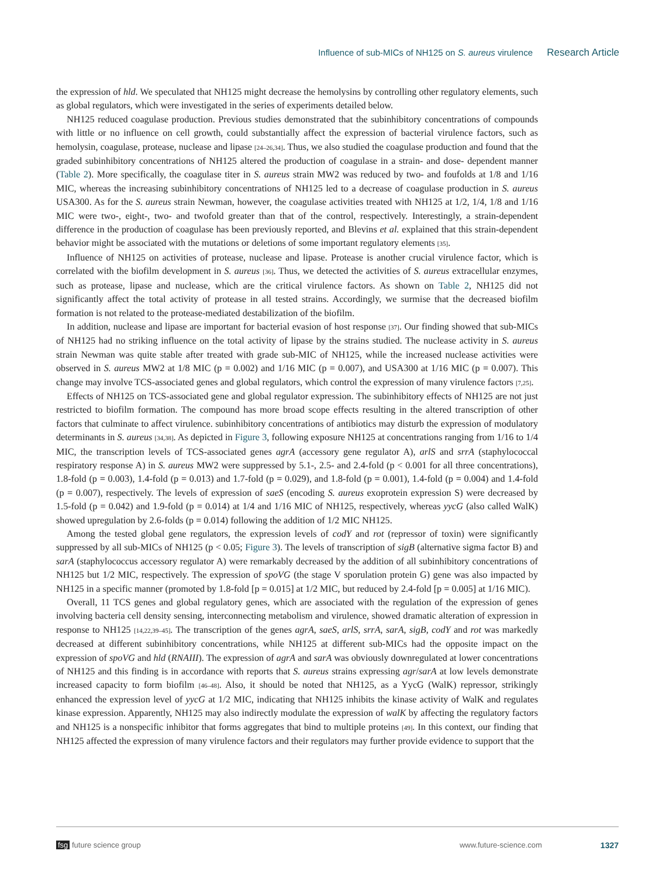Influence of sub-MICs of NH125 on S. aureus virulence Research Article
the expression of hld. We speculated that NH125 might decrease the hemolysins by controlling other regulatory elements, such as global regulators, which were investigated in the series of experiments detailed below.
NH125 reduced coagulase production. Previous studies demonstrated that the subinhibitory concentrations of compounds with little or no influence on cell growth, could substantially affect the expression of bacterial virulence factors, such as hemolysin, coagulase, protease, nuclease and lipase [24–26,34]. Thus, we also studied the coagulase production and found that the graded subinhibitory concentrations of NH125 altered the production of coagulase in a strain- and dose- dependent manner (Table 2). More specifically, the coagulase titer in S. aureus strain MW2 was reduced by two- and foufolds at 1/8 and 1/16 MIC, whereas the increasing subinhibitory concentrations of NH125 led to a decrease of coagulase production in S. aureus USA300. As for the S. aureus strain Newman, however, the coagulase activities treated with NH125 at 1/2, 1/4, 1/8 and 1/16 MIC were two-, eight-, two- and twofold greater than that of the control, respectively. Interestingly, a strain-dependent difference in the production of coagulase has been previously reported, and Blevins et al. explained that this strain-dependent behavior might be associated with the mutations or deletions of some important regulatory elements [35].
Influence of NH125 on activities of protease, nuclease and lipase. Protease is another crucial virulence factor, which is correlated with the biofilm development in S. aureus [36]. Thus, we detected the activities of S. aureus extracellular enzymes, such as protease, lipase and nuclease, which are the critical virulence factors. As shown on Table 2, NH125 did not significantly affect the total activity of protease in all tested strains. Accordingly, we surmise that the decreased biofilm formation is not related to the protease-mediated destabilization of the biofilm.
In addition, nuclease and lipase are important for bacterial evasion of host response [37]. Our finding showed that sub-MICs of NH125 had no striking influence on the total activity of lipase by the strains studied. The nuclease activity in S. aureus strain Newman was quite stable after treated with grade sub-MIC of NH125, while the increased nuclease activities were observed in S. aureus MW2 at 1/8 MIC (p = 0.002) and 1/16 MIC (p = 0.007), and USA300 at 1/16 MIC (p = 0.007). This change may involve TCS-associated genes and global regulators, which control the expression of many virulence factors [7,25].
Effects of NH125 on TCS-associated gene and global regulator expression. The subinhibitory effects of NH125 are not just restricted to biofilm formation. The compound has more broad scope effects resulting in the altered transcription of other factors that culminate to affect virulence. subinhibitory concentrations of antibiotics may disturb the expression of modulatory determinants in S. aureus [34,38]. As depicted in Figure 3, following exposure NH125 at concentrations ranging from 1/16 to 1/4 MIC, the transcription levels of TCS-associated genes agrA (accessory gene regulator A), arlS and srrA (staphylococcal respiratory response A) in S. aureus MW2 were suppressed by 5.1-, 2.5- and 2.4-fold (p < 0.001 for all three concentrations), 1.8-fold (p = 0.003), 1.4-fold (p = 0.013) and 1.7-fold (p = 0.029), and 1.8-fold (p = 0.001), 1.4-fold (p = 0.004) and 1.4-fold (p = 0.007), respectively. The levels of expression of saeS (encoding S. aureus exoprotein expression S) were decreased by 1.5-fold (p = 0.042) and 1.9-fold (p = 0.014) at 1/4 and 1/16 MIC of NH125, respectively, whereas yycG (also called WalK) showed upregulation by 2.6-folds (p = 0.014) following the addition of 1/2 MIC NH125.
Among the tested global gene regulators, the expression levels of codY and rot (repressor of toxin) were significantly suppressed by all sub-MICs of NH125 (p < 0.05; Figure 3). The levels of transcription of sigB (alternative sigma factor B) and sarA (staphylococcus accessory regulator A) were remarkably decreased by the addition of all subinhibitory concentrations of NH125 but 1/2 MIC, respectively. The expression of spoVG (the stage V sporulation protein G) gene was also impacted by NH125 in a specific manner (promoted by 1.8-fold [p = 0.015] at 1/2 MIC, but reduced by 2.4-fold [p = 0.005] at 1/16 MIC).
Overall, 11 TCS genes and global regulatory genes, which are associated with the regulation of the expression of genes involving bacteria cell density sensing, interconnecting metabolism and virulence, showed dramatic alteration of expression in response to NH125 [14,22,39–45]. The transcription of the genes agrA, saeS, arlS, srrA, sarA, sigB, codY and rot was markedly decreased at different subinhibitory concentrations, while NH125 at different sub-MICs had the opposite impact on the expression of spoVG and hld (RNAIII). The expression of agrA and sarA was obviously downregulated at lower concentrations of NH125 and this finding is in accordance with reports that S. aureus strains expressing agr/sarA at low levels demonstrate increased capacity to form biofilm [46–48]. Also, it should be noted that NH125, as a YycG (WalK) repressor, strikingly enhanced the expression level of yycG at 1/2 MIC, indicating that NH125 inhibits the kinase activity of WalK and regulates kinase expression. Apparently, NH125 may also indirectly modulate the expression of walK by affecting the regulatory factors and NH125 is a nonspecific inhibitor that forms aggregates that bind to multiple proteins [49]. In this context, our finding that NH125 affected the expression of many virulence factors and their regulators may further provide evidence to support that the
fsg future science group www.future-science.com 1327